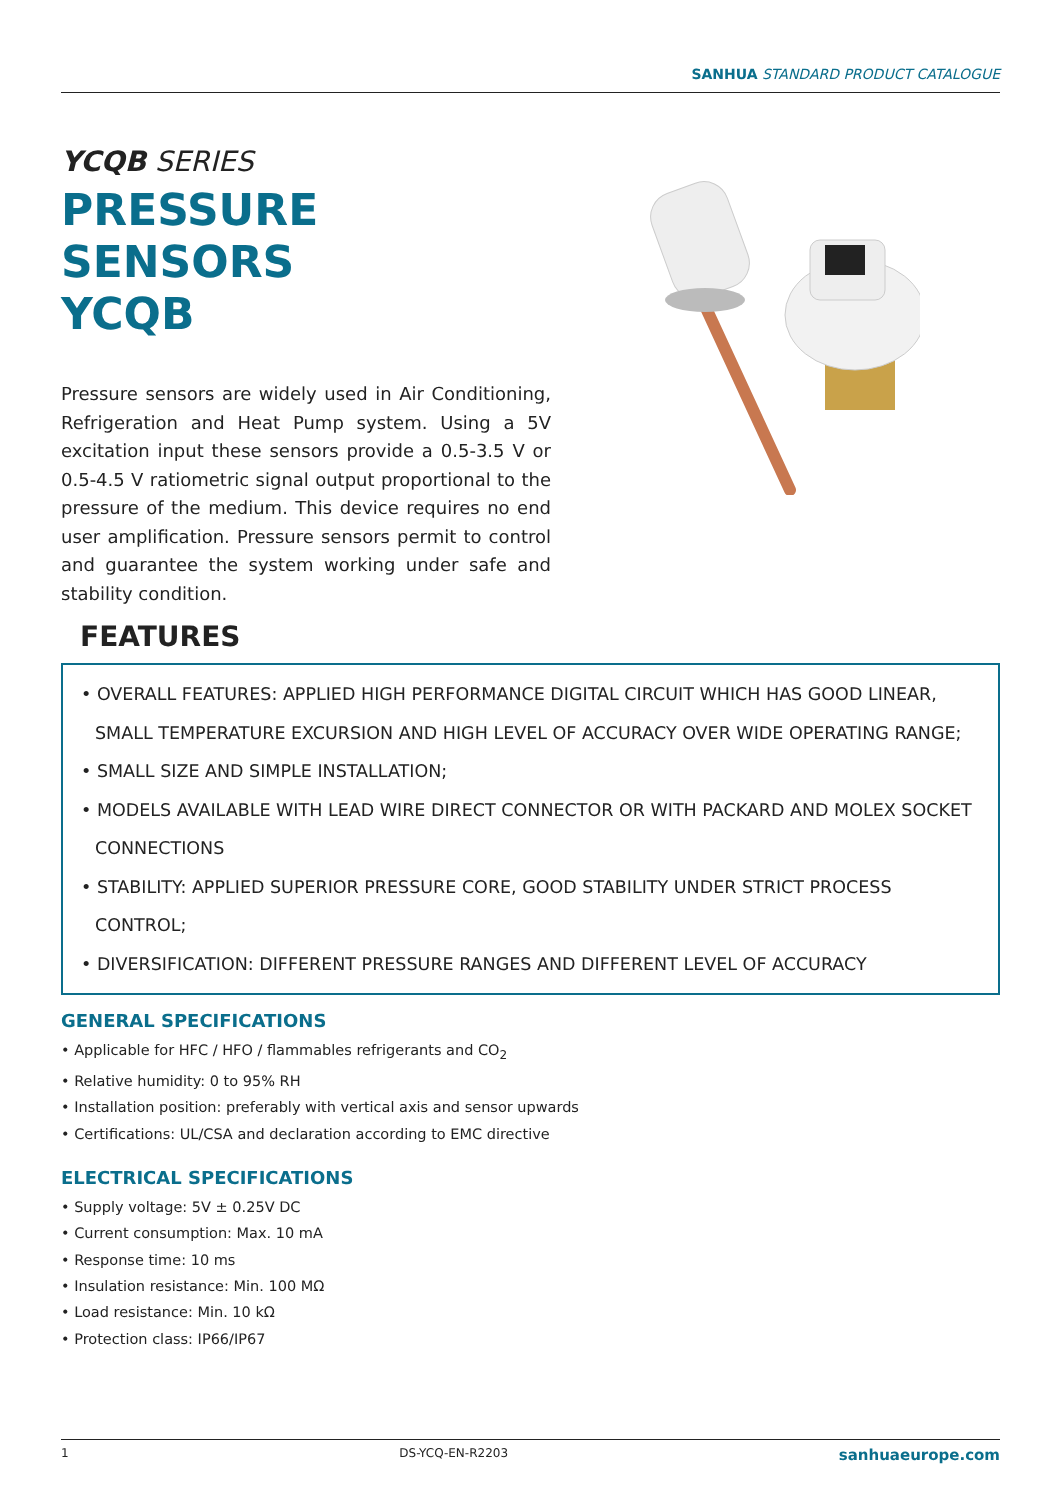SANHUA STANDARD PRODUCT CATALOGUE
YCQB SERIES
PRESSURE SENSORS
YCQB
Pressure sensors are widely used in Air Conditioning, Refrigeration and Heat Pump system. Using a 5V excitation input these sensors provide a 0.5-3.5 V or 0.5-4.5 V ratiometric signal output proportional to the pressure of the medium. This device requires no end user amplification. Pressure sensors permit to control and guarantee the system working under safe and stability condition.
FEATURES
• OVERALL FEATURES: APPLIED HIGH PERFORMANCE DIGITAL CIRCUIT WHICH HAS GOOD LINEAR, SMALL TEMPERATURE EXCURSION AND HIGH LEVEL OF ACCURACY OVER WIDE OPERATING RANGE;
• SMALL SIZE AND SIMPLE INSTALLATION;
• MODELS AVAILABLE WITH LEAD WIRE DIRECT CONNECTOR OR WITH PACKARD AND MOLEX SOCKET CONNECTIONS
• STABILITY: APPLIED SUPERIOR PRESSURE CORE, GOOD STABILITY UNDER STRICT PROCESS CONTROL;
• DIVERSIFICATION: DIFFERENT PRESSURE RANGES AND DIFFERENT LEVEL OF ACCURACY
GENERAL SPECIFICATIONS
• Applicable for HFC / HFO / flammables refrigerants and CO<sub>2</sub>
• Relative humidity: 0 to 95% RH
• Installation position: preferably with vertical axis and sensor upwards
• Certifications: UL/CSA and declaration according to EMC directive
ELECTRICAL SPECIFICATIONS
• Supply voltage: 5V ± 0.25V DC
• Current consumption: Max. 10 mA
• Response time: 10 ms
• Insulation resistance: Min. 100 MΩ
• Load resistance: Min. 10 kΩ
• Protection class: IP66/IP67
1 DS-YCQ-EN-R2203 sanhuaeurope.com